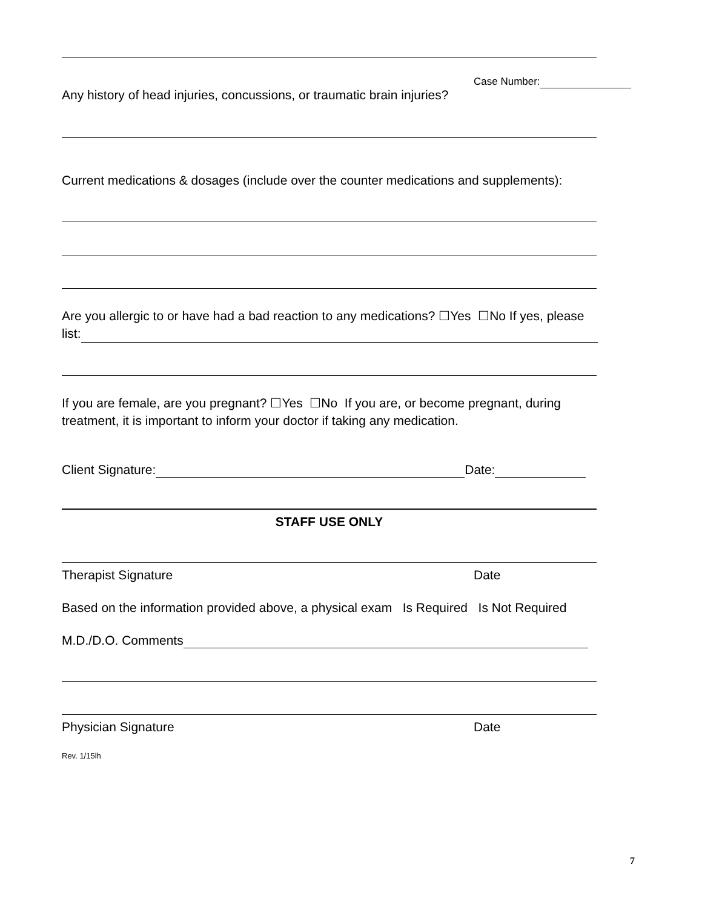Case Number:
Any history of head injuries, concussions, or traumatic brain injuries?
Current medications & dosages (include over the counter medications and supplements):
Are you allergic to or have had a bad reaction to any medications? ☐Yes ☐No If yes, please
list:
If you are female, are you pregnant? ☐Yes ☐No If you are, or become pregnant, during treatment, it is important to inform your doctor if taking any medication.
Client Signature: Date:
STAFF USE ONLY
Therapist Signature Date
Based on the information provided above, a physical exam Is Required Is Not Required
M.D./D.O. Comments
Physician Signature Date
Rev. 1/15lh
7